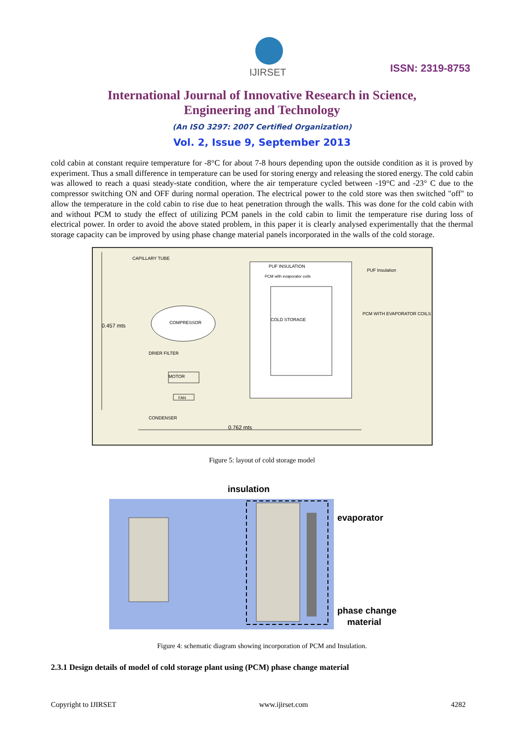IJIRSET
ISSN: 2319-8753
International Journal of Innovative Research in Science,
Engineering and Technology
(An ISO 3297: 2007 Certified Organization)
Vol. 2, Issue 9, September 2013
cold cabin at constant require temperature for -8°C for about 7-8 hours depending upon the outside condition as it is proved by experiment. Thus a small difference in temperature can be used for storing energy and releasing the stored energy. The cold cabin was allowed to reach a quasi steady-state condition, where the air temperature cycled between -19°C and -23° C due to the compressor switching ON and OFF during normal operation. The electrical power to the cold store was then switched "off" to allow the temperature in the cold cabin to rise due to heat penetration through the walls. This was done for the cold cabin with and without PCM to study the effect of utilizing PCM panels in the cold cabin to limit the temperature rise during loss of electrical power. In order to avoid the above stated problem, in this paper it is clearly analysed experimentally that the thermal storage capacity can be improved by using phase change material panels incorporated in the walls of the cold storage.
CAPILLARY TUBE
PUF INSULATION
PCM with evaporator coils
PUF Insulation
PCM WITH EVAPORATOR COILS
0.457 mts
COMPRESSOR
COLD STORAGE
DRIER FILTER
MOTOR
FAN
CONDENSER
0.762 mts
Figure 5: layout of cold storage model
insulation
evaporator
phase change
material
Figure 4: schematic diagram showing incorporation of PCM and Insulation.
2.3.1 Design details of model of cold storage plant using (PCM) phase change material
Copyright to IJIRSET www.ijirset.com 4282